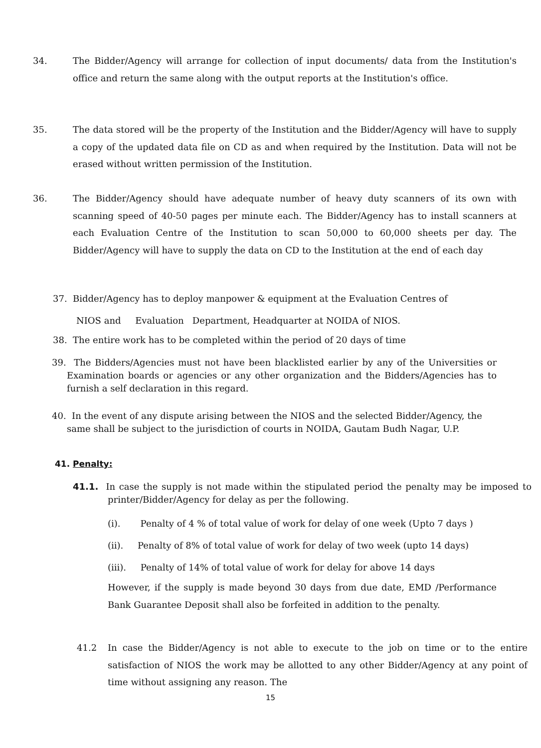34. The Bidder/Agency will arrange for collection of input documents/ data from the Institution's office and return the same along with the output reports at the Institution's office.
35. The data stored will be the property of the Institution and the Bidder/Agency will have to supply a copy of the updated data file on CD as and when required by the Institution. Data will not be erased without written permission of the Institution.
36. The Bidder/Agency should have adequate number of heavy duty scanners of its own with scanning speed of 40-50 pages per minute each. The Bidder/Agency has to install scanners at each Evaluation Centre of the Institution to scan 50,000 to 60,000 sheets per day. The Bidder/Agency will have to supply the data on CD to the Institution at the end of each day
37. Bidder/Agency has to deploy manpower & equipment at the Evaluation Centres of
NIOS and Evaluation Department, Headquarter at NOIDA of NIOS.
38. The entire work has to be completed within the period of 20 days of time
39. The Bidders/Agencies must not have been blacklisted earlier by any of the Universities or Examination boards or agencies or any other organization and the Bidders/Agencies has to furnish a self declaration in this regard.
40. In the event of any dispute arising between the NIOS and the selected Bidder/Agency, the same shall be subject to the jurisdiction of courts in NOIDA, Gautam Budh Nagar, U.P.
41. Penalty:
41.1. In case the supply is not made within the stipulated period the penalty may be imposed to printer/Bidder/Agency for delay as per the following.
(i). Penalty of 4 % of total value of work for delay of one week (Upto 7 days )
(ii). Penalty of 8% of total value of work for delay of two week (upto 14 days)
(iii). Penalty of 14% of total value of work for delay for above 14 days
However, if the supply is made beyond 30 days from due date, EMD /Performance Bank Guarantee Deposit shall also be forfeited in addition to the penalty.
41.2 In case the Bidder/Agency is not able to execute to the job on time or to the entire satisfaction of NIOS the work may be allotted to any other Bidder/Agency at any point of time without assigning any reason. The
15